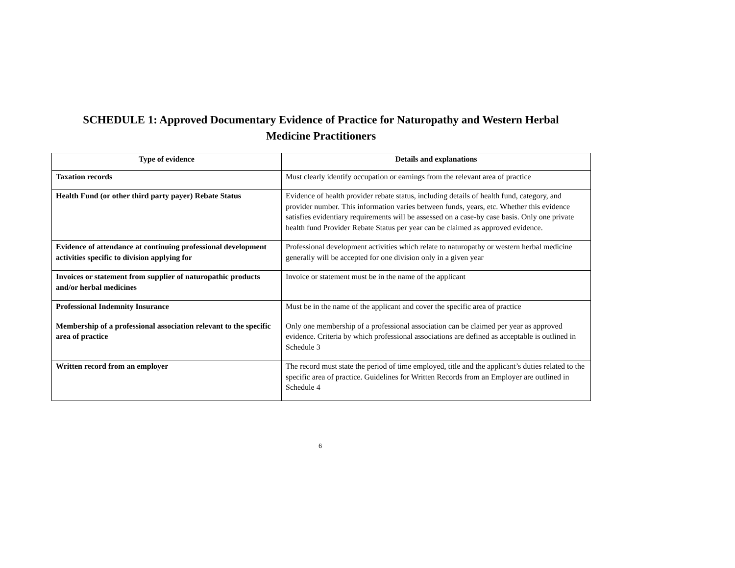​
SCHEDULE 1: Approved Documentary Evidence of Practice for Naturopathy and Western Herbal
Medicine Practitioners
| Type of evidence | Details and explanations |
| --- | --- |
| Taxation records | Must clearly identify occupation or earnings from the relevant area of practice |
| Health Fund (or other third party payer) Rebate Status | Evidence of health provider rebate status, including details of health fund, category, and provider number. This information varies between funds, years, etc. Whether this evidence satisfies evidentiary requirements will be assessed on a case-by case basis. Only one private health fund Provider Rebate Status per year can be claimed as approved evidence. |
| Evidence of attendance at continuing professional development activities specific to division applying for | Professional development activities which relate to naturopathy or western herbal medicine generally will be accepted for one division only in a given year |
| Invoices or statement from supplier of naturopathic products and/or herbal medicines | Invoice or statement must be in the name of the applicant |
| Professional Indemnity Insurance | Must be in the name of the applicant and cover the specific area of practice |
| Membership of a professional association relevant to the specific area of practice | Only one membership of a professional association can be claimed per year as approved evidence. Criteria by which professional associations are defined as acceptable is outlined in Schedule 3 |
| Written record from an employer | The record must state the period of time employed, title and the applicant’s duties related to the specific area of practice. Guidelines for Written Records from an Employer are outlined in Schedule 4 |
6